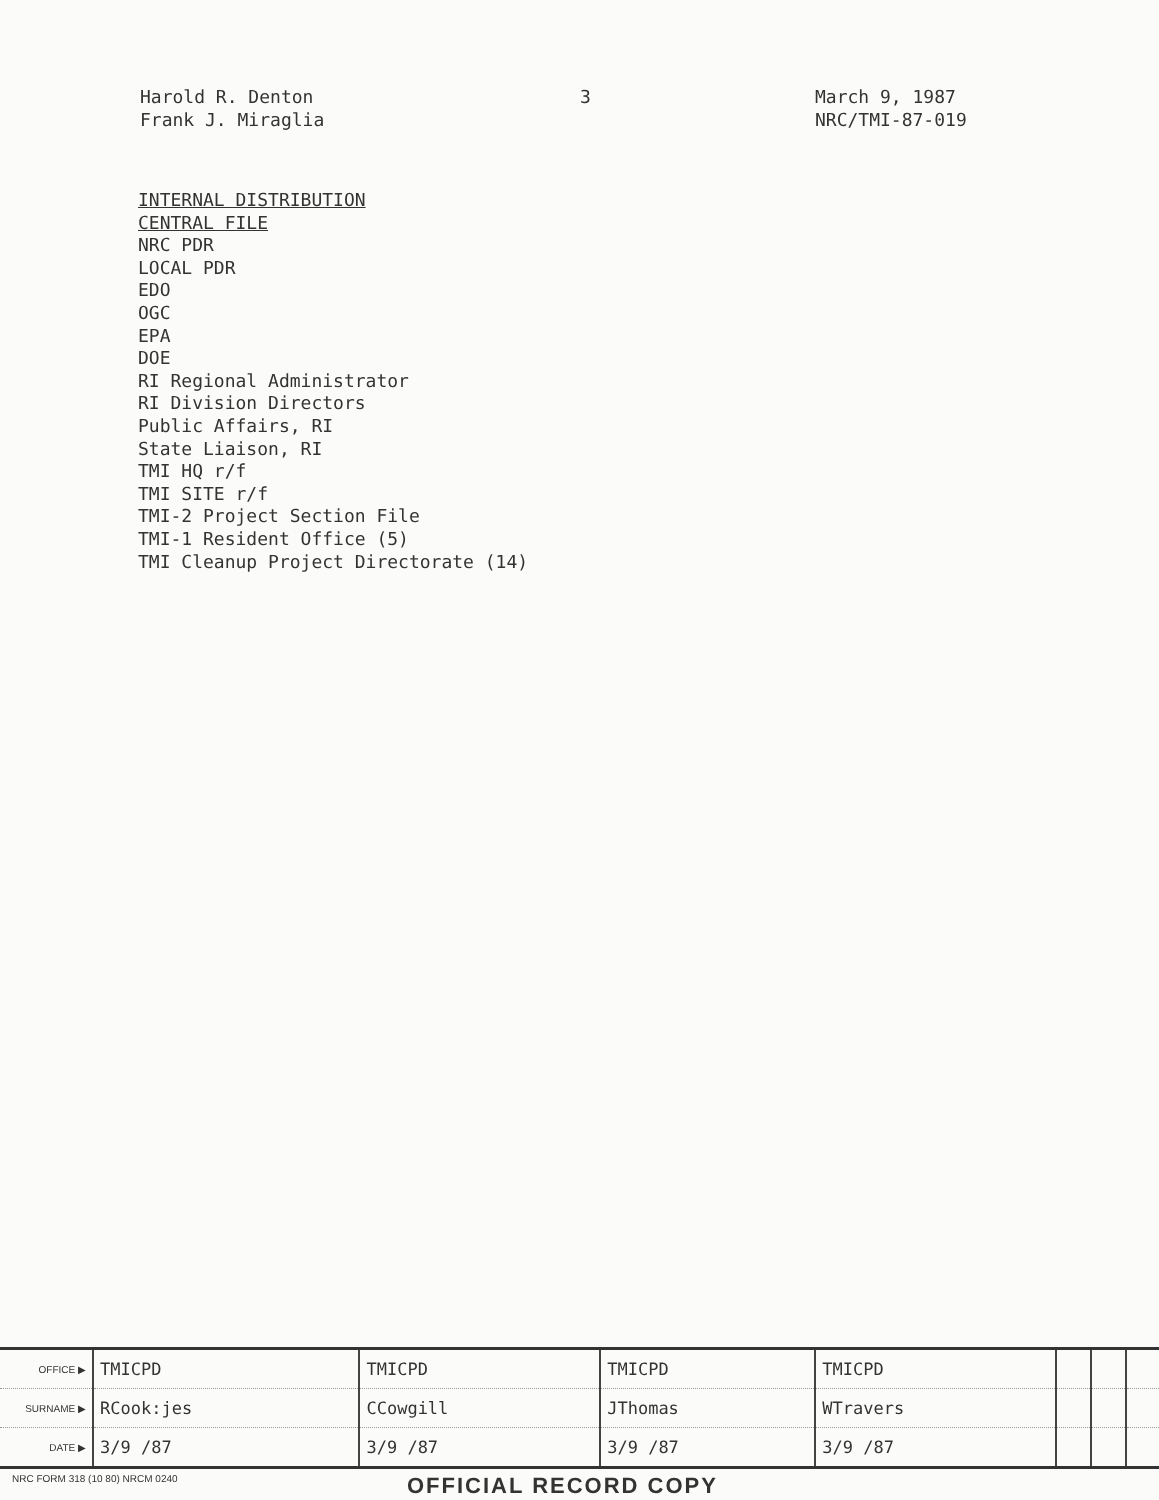Harold R. Denton
Frank J. Miraglia
3 March 9, 1987
NRC/TMI-87-019
INTERNAL DISTRIBUTION
CENTRAL FILE
NRC PDR
LOCAL PDR
EDO
OGC
EPA
DOE
RI Regional Administrator
RI Division Directors
Public Affairs, RI
State Liaison, RI
TMI HQ r/f
TMI SITE r/f
TMI-2 Project Section File
TMI-1 Resident Office (5)
TMI Cleanup Project Directorate (14)
| OFFICE ▶ | TMICPD | TMICPD | TMICPD | TMICPD | | | |
| SURNAME ▶ | RCook:jes | CCowgill | JThomas | WTravers | | | |
| DATE ▶ | 3/9 /87 | 3/9 /87 | 3/9 /87 | 3/9 /87 | | | |
NRC FORM 318 (10 80) NRCM 0240
OFFICIAL RECORD COPY